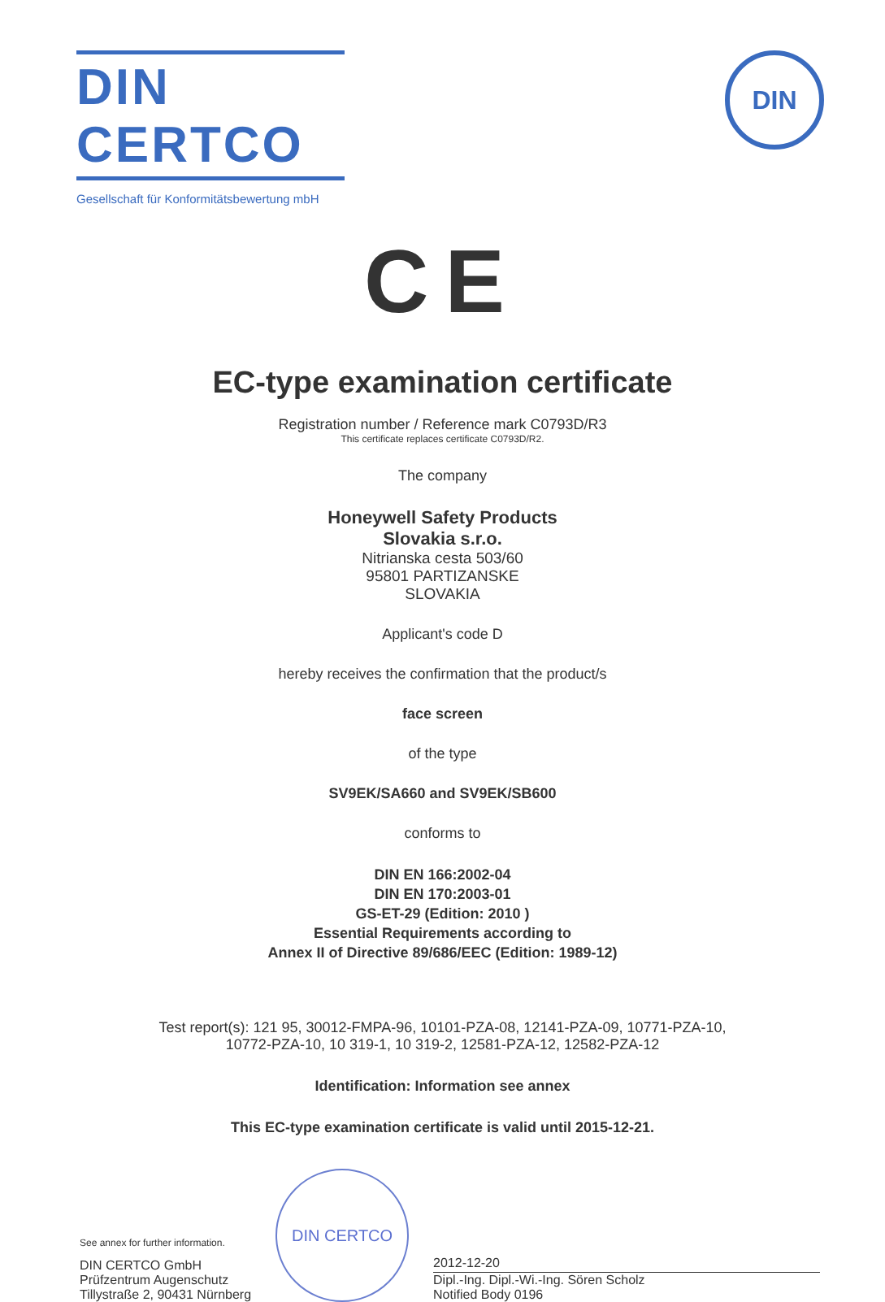DIN CERTCO
Gesellschaft für Konformitätsbewertung mbH
DIN
CE
EC-type examination certificate
Registration number / Reference mark C0793D/R3
This certificate replaces certificate C0793D/R2.
The company
Honeywell Safety Products
Slovakia s.r.o.
Nitrianska cesta 503/60
95801 PARTIZANSKE
SLOVAKIA
Applicant's code D
hereby receives the confirmation that the product/s
face screen
of the type
SV9EK/SA660 and SV9EK/SB600
conforms to
DIN EN 166:2002-04
DIN EN 170:2003-01
GS-ET-29 (Edition: 2010 )
Essential Requirements according to
Annex II of Directive 89/686/EEC (Edition: 1989-12)
Test report(s): 121 95, 30012-FMPA-96, 10101-PZA-08, 12141-PZA-09, 10771-PZA-10,
10772-PZA-10, 10 319-1, 10 319-2, 12581-PZA-12, 12582-PZA-12
Identification: Information see annex
This EC-type examination certificate is valid until 2015-12-21.
See annex for further information.
DIN CERTCO GmbH
Prüfzentrum Augenschutz
Tillystraße 2, 90431 Nürnberg
DIN CERTCO
2012-12-20
Dipl.-Ing. Dipl.-Wi.-Ing. Sören Scholz
Notified Body 0196